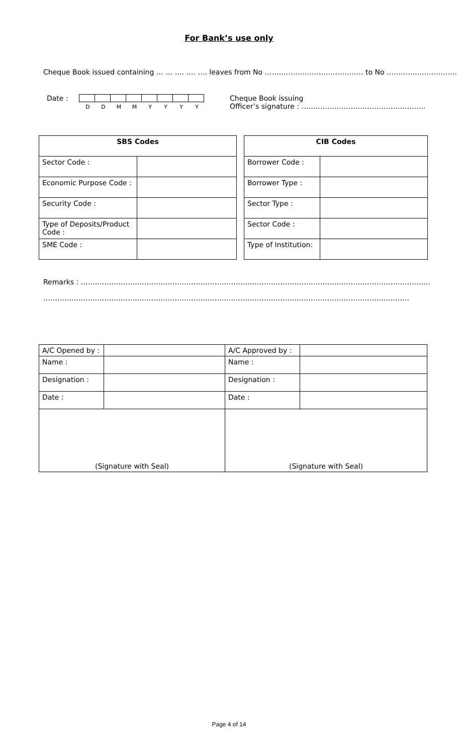For Bank’s use only
Cheque Book issued containing … … …. …. …. leaves from No …………………………………… to No …………………………
Date :
DDMMYYYY
Cheque Book issuing
Officer’s signature : ……………………………………………..
| SBS Codes | |
| --- | --- |
| Sector Code : | |
| Economic Purpose Code : | |
| Security Code : | |
| Type of Deposits/Product Code : | |
| SME Code : | |
| CIB Codes | |
| --- | --- |
| Borrower Code : | |
| Borrower Type : | |
| Sector Type : | |
| Sector Code : | |
| Type of Institution: | |
Remarks : …………………………………………………………………………………………………………………………………..
…………………………………………………………………………………………………………………………………………
| A/C Opened by : | | A/C Approved by : | |
| Name : | | Name : | |
| Designation : | | Designation : | |
| Date : | | Date : | |
| (Signature with Seal) | | (Signature with Seal) | |
Page 4 of 14